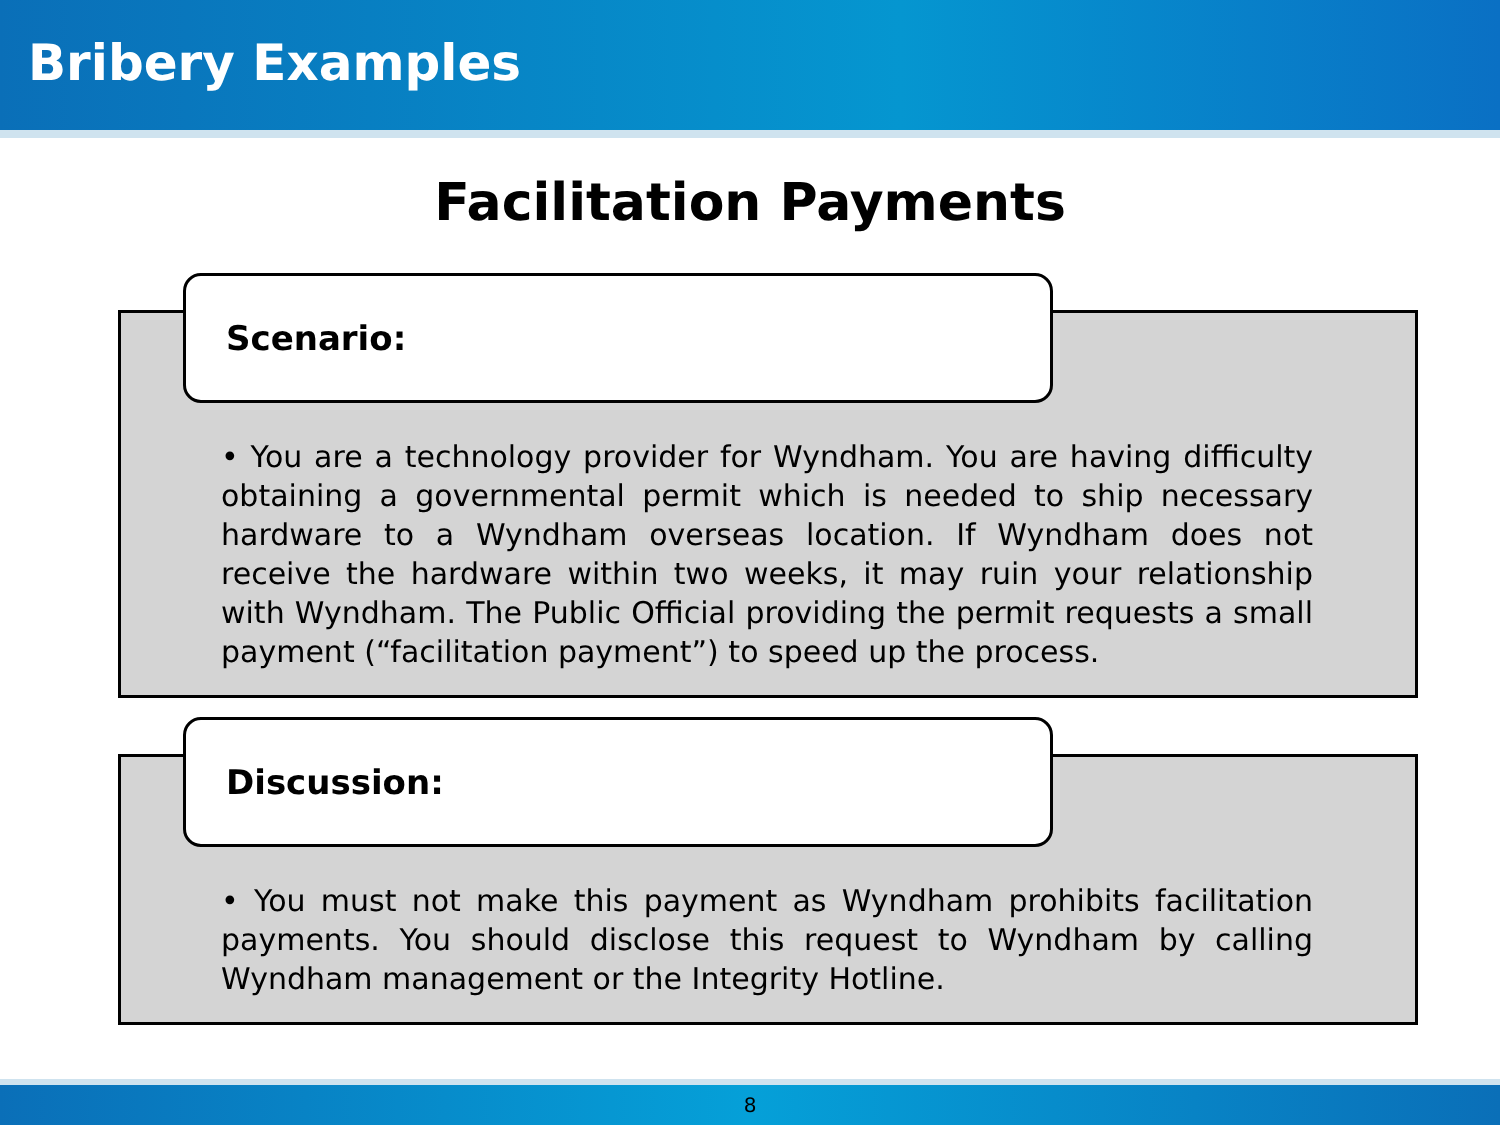Bribery Examples
Facilitation Payments
Scenario:
• You are a technology provider for Wyndham. You are having difficulty obtaining a governmental permit which is needed to ship necessary hardware to a Wyndham overseas location. If Wyndham does not receive the hardware within two weeks, it may ruin your relationship with Wyndham. The Public Official providing the permit requests a small payment (“facilitation payment”) to speed up the process.
Discussion:
• You must not make this payment as Wyndham prohibits facilitation payments. You should disclose this request to Wyndham by calling Wyndham management or the Integrity Hotline.
8